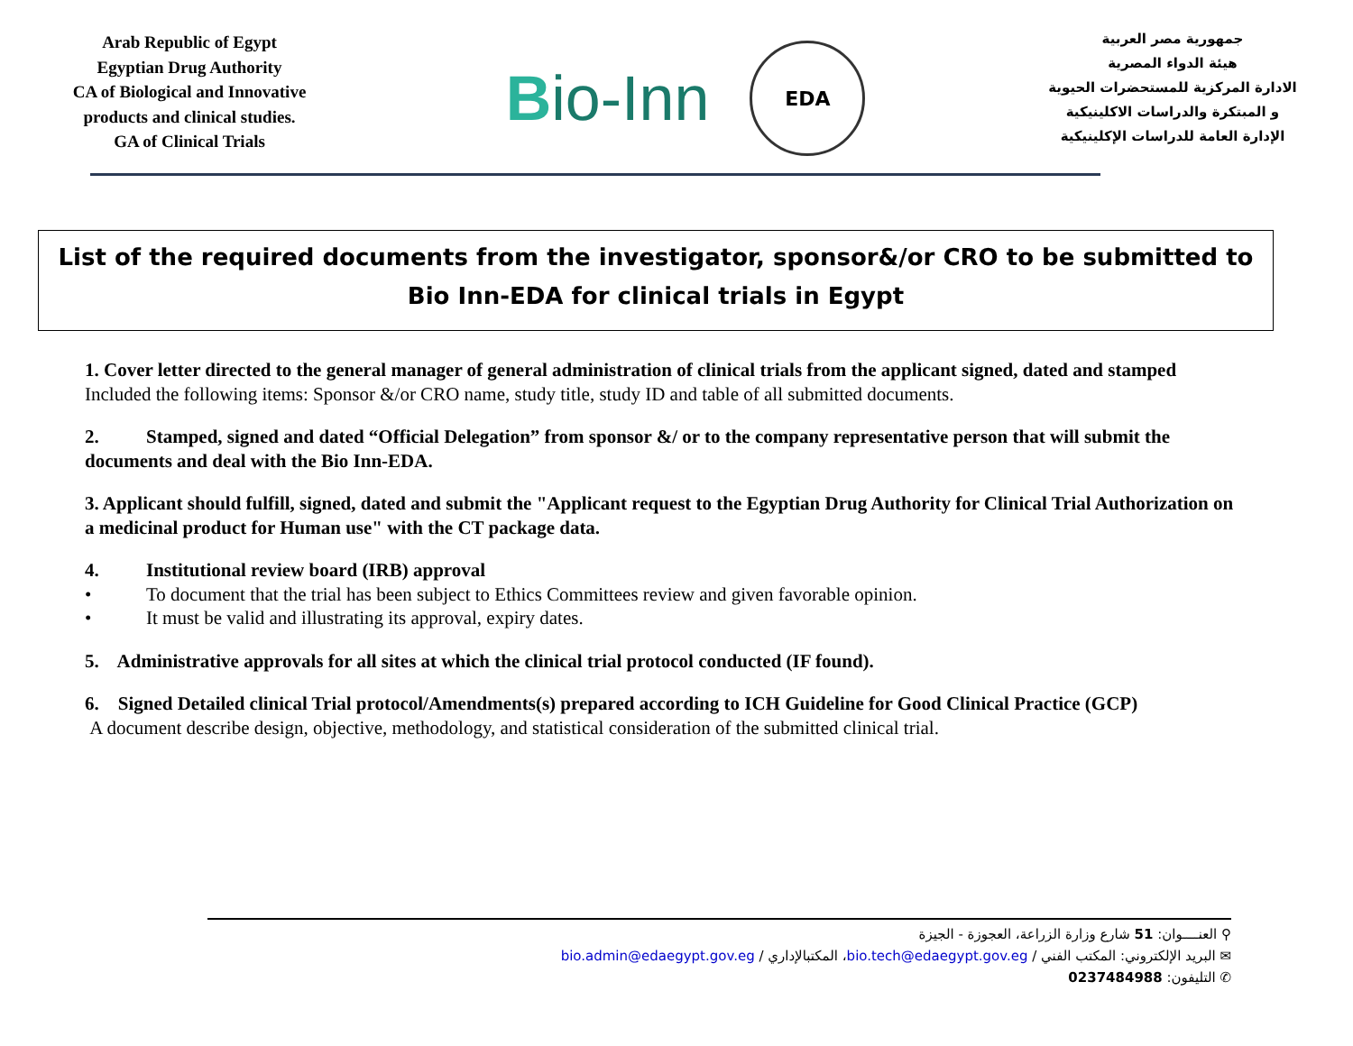Arab Republic of Egypt
Egyptian Drug Authority
CA of Biological and Innovative products and clinical studies.
GA of Clinical Trials
Bio-Inn
EDA
جمهورية مصر العربية
هيئة الدواء المصرية
الادارة المركزية للمستحضرات الحيوية و المبتكرة والدراسات الاكلينيكية
الإدارة العامة للدراسات الإكلينيكية
List of the required documents from the investigator, sponsor&/or CRO to be submitted to Bio Inn-EDA for clinical trials in Egypt
1. Cover letter directed to the general manager of general administration of clinical trials from the applicant signed, dated and stamped
Included the following items: Sponsor &/or CRO name, study title, study ID and table of all submitted documents.
2. Stamped, signed and dated “Official Delegation” from sponsor &/ or to the company representative person that will submit the documents and deal with the Bio Inn-EDA.
3. Applicant should fulfill, signed, dated and submit the "Applicant request to the Egyptian Drug Authority for Clinical Trial Authorization on a medicinal product for Human use" with the CT package data.
4. Institutional review board (IRB) approval
• To document that the trial has been subject to Ethics Committees review and given favorable opinion.
• It must be valid and illustrating its approval, expiry dates.
5. Administrative approvals for all sites at which the clinical trial protocol conducted (IF found).
6. Signed Detailed clinical Trial protocol/Amendments(s) prepared according to ICH Guideline for Good Clinical Practice (GCP)
A document describe design, objective, methodology, and statistical consideration of the submitted clinical trial.
⚲ العنــــوان: 51 شارع وزارة الزراعة، العجوزة - الجيزة
✉ البريد الإلكتروني: المكتب الفني / bio.tech@edaegypt.gov.eg، المكتبالإداري / bio.admin@edaegypt.gov.eg
✆ التليفون: 0237484988